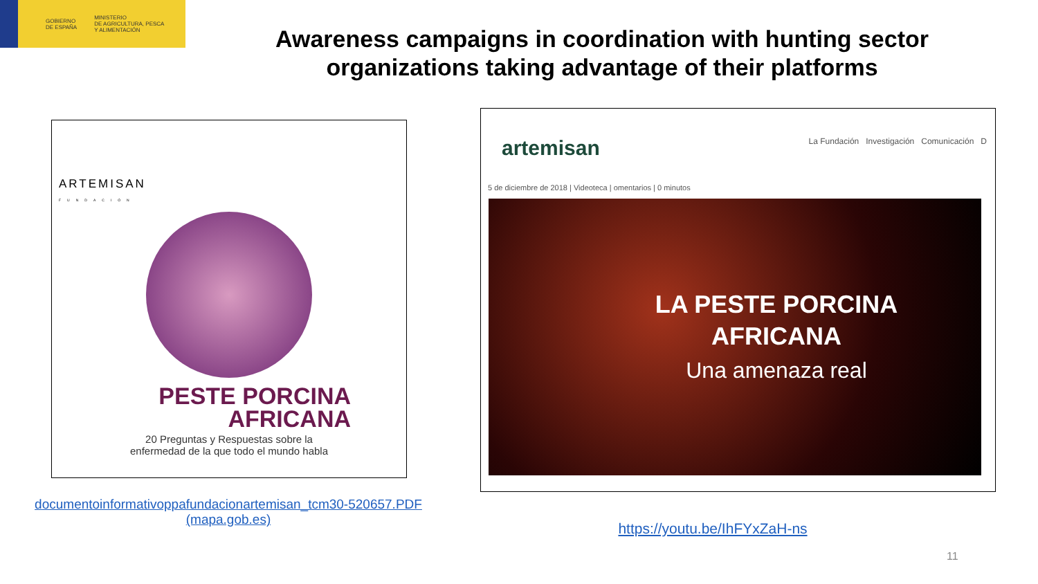GOBIERNO
DE ESPAÑA
MINISTERIO
DE AGRICULTURA, PESCA
Y ALIMENTACIÓN
Awareness campaigns in coordination with hunting sector organizations taking advantage of their platforms
ARTEMISAN
FUNDACIÓN
PESTE PORCINA
AFRICANA
20 Preguntas y Respuestas sobre la
enfermedad de la que todo el mundo habla
artemisan
La Fundación Investigación Comunicación D
5 de diciembre de 2018 | Videoteca | omentarios | 0 minutos
LA PESTE PORCINA
AFRICANA
Una amenaza real
documentoinformativoppafundacionartemisan_tcm30-520657.PDF (mapa.gob.es)
https://youtu.be/IhFYxZaH-ns
11